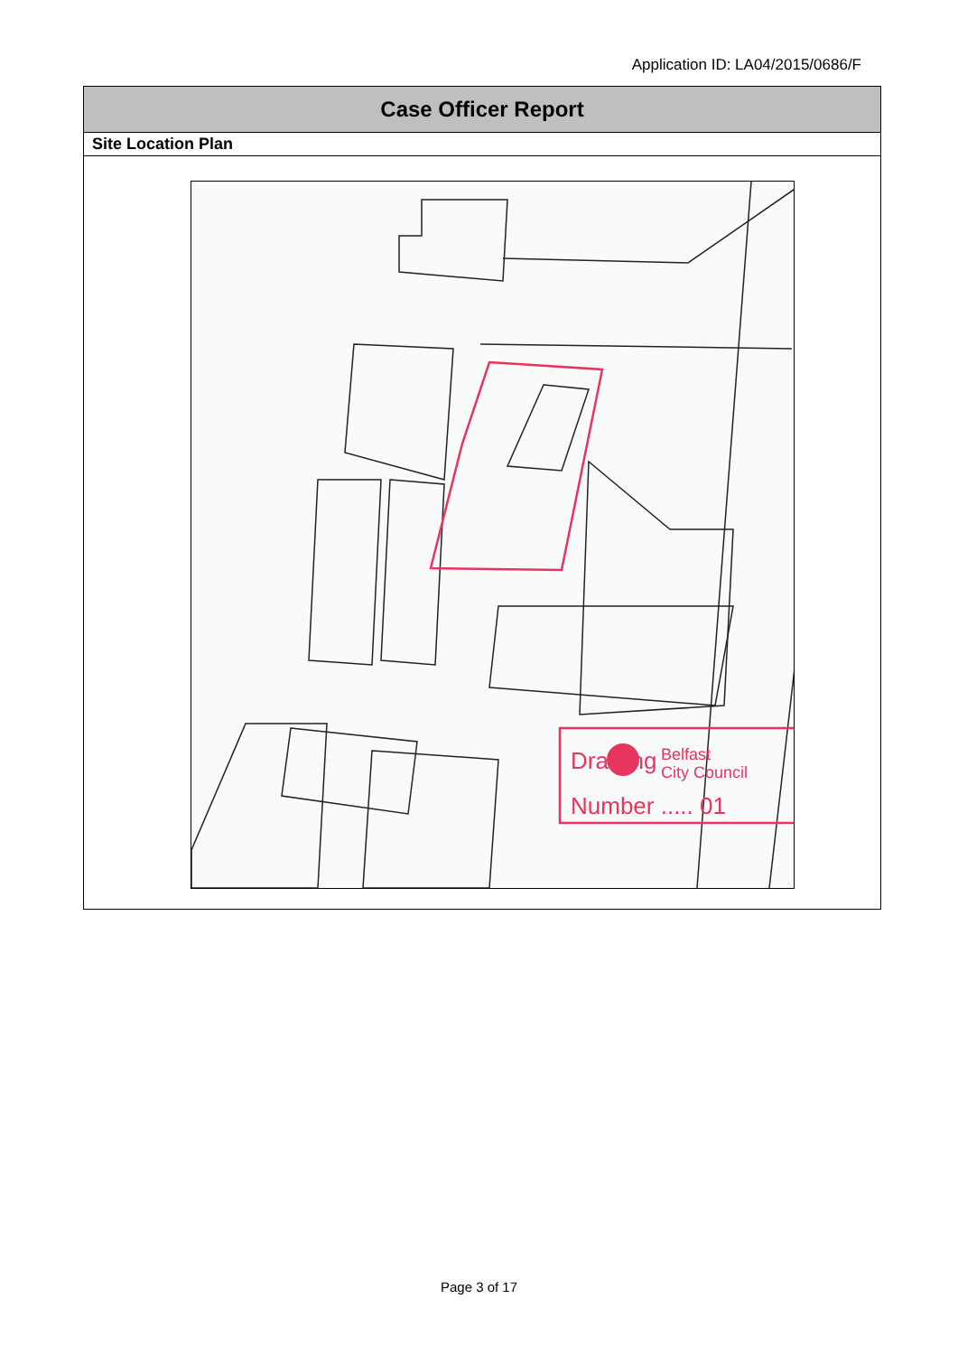Application ID: LA04/2015/0686/F
Case Officer Report
Site Location Plan
Drawing
Number ..... 01
Belfast
City Council
Page 3 of 17